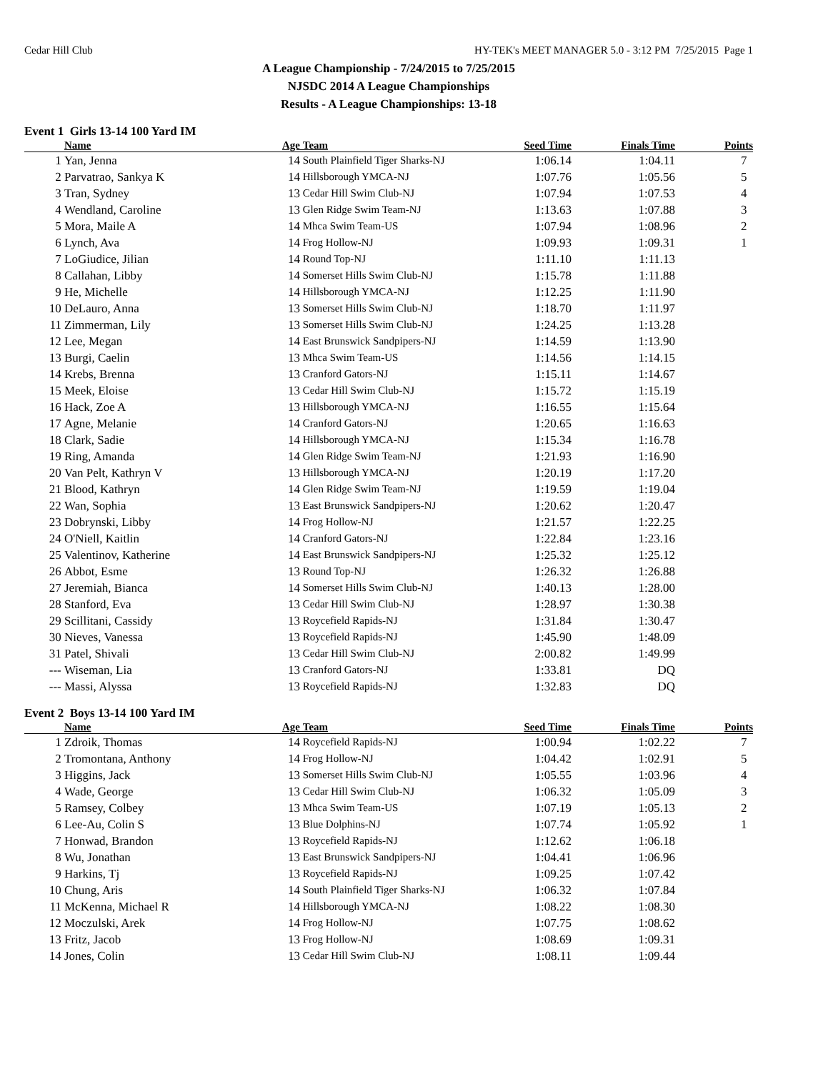Cedar Hill Club HY-TEK's MEET MANAGER 5.0 - 3:12 PM 7/25/2015 Page 1
A League Championship - 7/24/2015 to 7/25/2015
NJSDC 2014 A League Championships
Results - A League Championships: 13-18
Event 1 Girls 13-14 100 Yard IM
| | Name | Age | Team | Seed Time | Finals Time | Points |
| --- | --- | --- | --- | --- | --- | --- |
| 1 | Yan, Jenna | 14 | South Plainfield Tiger Sharks-NJ | 1:06.14 | 1:04.11 | 7 |
| 2 | Parvatrao, Sankya K | 14 | Hillsborough YMCA-NJ | 1:07.76 | 1:05.56 | 5 |
| 3 | Tran, Sydney | 13 | Cedar Hill Swim Club-NJ | 1:07.94 | 1:07.53 | 4 |
| 4 | Wendland, Caroline | 13 | Glen Ridge Swim Team-NJ | 1:13.63 | 1:07.88 | 3 |
| 5 | Mora, Maile A | 14 | Mhca Swim Team-US | 1:07.94 | 1:08.96 | 2 |
| 6 | Lynch, Ava | 14 | Frog Hollow-NJ | 1:09.93 | 1:09.31 | 1 |
| 7 | LoGiudice, Jilian | 14 | Round Top-NJ | 1:11.10 | 1:11.13 | |
| 8 | Callahan, Libby | 14 | Somerset Hills Swim Club-NJ | 1:15.78 | 1:11.88 | |
| 9 | He, Michelle | 14 | Hillsborough YMCA-NJ | 1:12.25 | 1:11.90 | |
| 10 | DeLauro, Anna | 13 | Somerset Hills Swim Club-NJ | 1:18.70 | 1:11.97 | |
| 11 | Zimmerman, Lily | 13 | Somerset Hills Swim Club-NJ | 1:24.25 | 1:13.28 | |
| 12 | Lee, Megan | 14 | East Brunswick Sandpipers-NJ | 1:14.59 | 1:13.90 | |
| 13 | Burgi, Caelin | 13 | Mhca Swim Team-US | 1:14.56 | 1:14.15 | |
| 14 | Krebs, Brenna | 13 | Cranford Gators-NJ | 1:15.11 | 1:14.67 | |
| 15 | Meek, Eloise | 13 | Cedar Hill Swim Club-NJ | 1:15.72 | 1:15.19 | |
| 16 | Hack, Zoe A | 13 | Hillsborough YMCA-NJ | 1:16.55 | 1:15.64 | |
| 17 | Agne, Melanie | 14 | Cranford Gators-NJ | 1:20.65 | 1:16.63 | |
| 18 | Clark, Sadie | 14 | Hillsborough YMCA-NJ | 1:15.34 | 1:16.78 | |
| 19 | Ring, Amanda | 14 | Glen Ridge Swim Team-NJ | 1:21.93 | 1:16.90 | |
| 20 | Van Pelt, Kathryn V | 13 | Hillsborough YMCA-NJ | 1:20.19 | 1:17.20 | |
| 21 | Blood, Kathryn | 14 | Glen Ridge Swim Team-NJ | 1:19.59 | 1:19.04 | |
| 22 | Wan, Sophia | 13 | East Brunswick Sandpipers-NJ | 1:20.62 | 1:20.47 | |
| 23 | Dobrynski, Libby | 14 | Frog Hollow-NJ | 1:21.57 | 1:22.25 | |
| 24 | O'Niell, Kaitlin | 14 | Cranford Gators-NJ | 1:22.84 | 1:23.16 | |
| 25 | Valentinov, Katherine | 14 | East Brunswick Sandpipers-NJ | 1:25.32 | 1:25.12 | |
| 26 | Abbot, Esme | 13 | Round Top-NJ | 1:26.32 | 1:26.88 | |
| 27 | Jeremiah, Bianca | 14 | Somerset Hills Swim Club-NJ | 1:40.13 | 1:28.00 | |
| 28 | Stanford, Eva | 13 | Cedar Hill Swim Club-NJ | 1:28.97 | 1:30.38 | |
| 29 | Scillitani, Cassidy | 13 | Roycefield Rapids-NJ | 1:31.84 | 1:30.47 | |
| 30 | Nieves, Vanessa | 13 | Roycefield Rapids-NJ | 1:45.90 | 1:48.09 | |
| 31 | Patel, Shivali | 13 | Cedar Hill Swim Club-NJ | 2:00.82 | 1:49.99 | |
| --- | Wiseman, Lia | 13 | Cranford Gators-NJ | 1:33.81 | DQ | |
| --- | Massi, Alyssa | 13 | Roycefield Rapids-NJ | 1:32.83 | DQ | |
Event 2 Boys 13-14 100 Yard IM
| | Name | Age | Team | Seed Time | Finals Time | Points |
| --- | --- | --- | --- | --- | --- | --- |
| 1 | Zdroik, Thomas | 14 | Roycefield Rapids-NJ | 1:00.94 | 1:02.22 | 7 |
| 2 | Tromontana, Anthony | 14 | Frog Hollow-NJ | 1:04.42 | 1:02.91 | 5 |
| 3 | Higgins, Jack | 13 | Somerset Hills Swim Club-NJ | 1:05.55 | 1:03.96 | 4 |
| 4 | Wade, George | 13 | Cedar Hill Swim Club-NJ | 1:06.32 | 1:05.09 | 3 |
| 5 | Ramsey, Colbey | 13 | Mhca Swim Team-US | 1:07.19 | 1:05.13 | 2 |
| 6 | Lee-Au, Colin S | 13 | Blue Dolphins-NJ | 1:07.74 | 1:05.92 | 1 |
| 7 | Honwad, Brandon | 13 | Roycefield Rapids-NJ | 1:12.62 | 1:06.18 | |
| 8 | Wu, Jonathan | 13 | East Brunswick Sandpipers-NJ | 1:04.41 | 1:06.96 | |
| 9 | Harkins, Tj | 13 | Roycefield Rapids-NJ | 1:09.25 | 1:07.42 | |
| 10 | Chung, Aris | 14 | South Plainfield Tiger Sharks-NJ | 1:06.32 | 1:07.84 | |
| 11 | McKenna, Michael R | 14 | Hillsborough YMCA-NJ | 1:08.22 | 1:08.30 | |
| 12 | Moczulski, Arek | 14 | Frog Hollow-NJ | 1:07.75 | 1:08.62 | |
| 13 | Fritz, Jacob | 13 | Frog Hollow-NJ | 1:08.69 | 1:09.31 | |
| 14 | Jones, Colin | 13 | Cedar Hill Swim Club-NJ | 1:08.11 | 1:09.44 | |